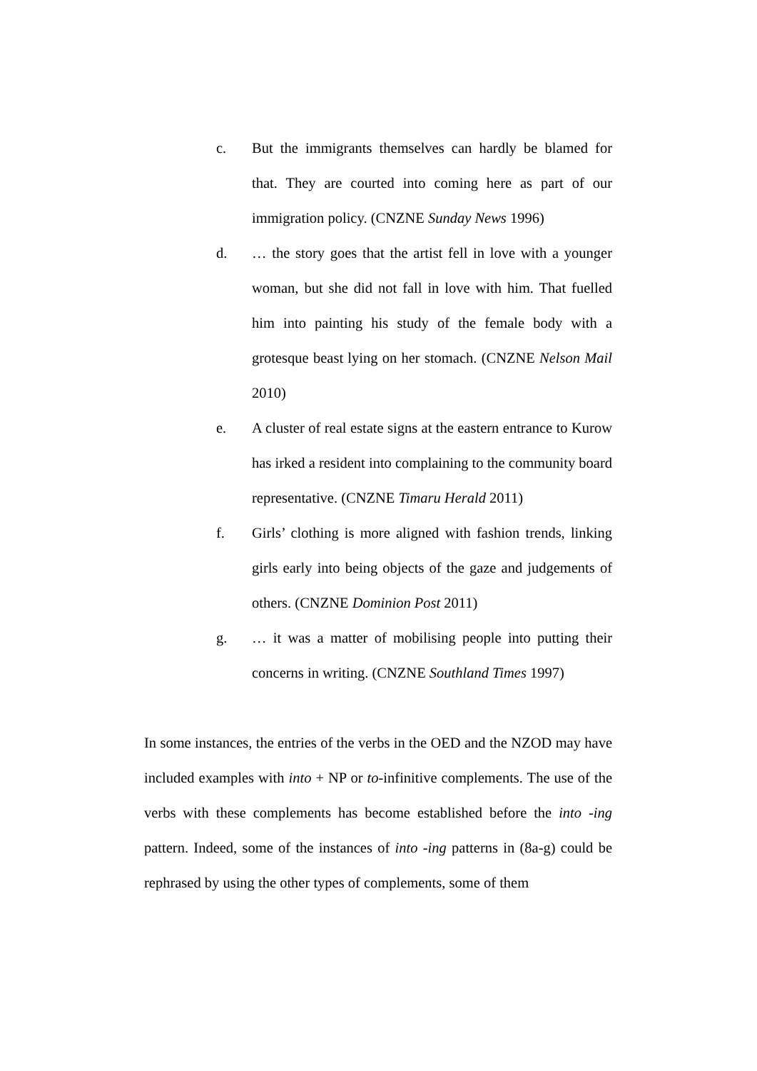c. But the immigrants themselves can hardly be blamed for that. They are courted into coming here as part of our immigration policy. (CNZNE Sunday News 1996)
d. … the story goes that the artist fell in love with a younger woman, but she did not fall in love with him. That fuelled him into painting his study of the female body with a grotesque beast lying on her stomach. (CNZNE Nelson Mail 2010)
e. A cluster of real estate signs at the eastern entrance to Kurow has irked a resident into complaining to the community board representative. (CNZNE Timaru Herald 2011)
f. Girls’ clothing is more aligned with fashion trends, linking girls early into being objects of the gaze and judgements of others. (CNZNE Dominion Post 2011)
g. … it was a matter of mobilising people into putting their concerns in writing. (CNZNE Southland Times 1997)
In some instances, the entries of the verbs in the OED and the NZOD may have included examples with into + NP or to-infinitive complements. The use of the verbs with these complements has become established before the into -ing pattern. Indeed, some of the instances of into -ing patterns in (8a-g) could be rephrased by using the other types of complements, some of them